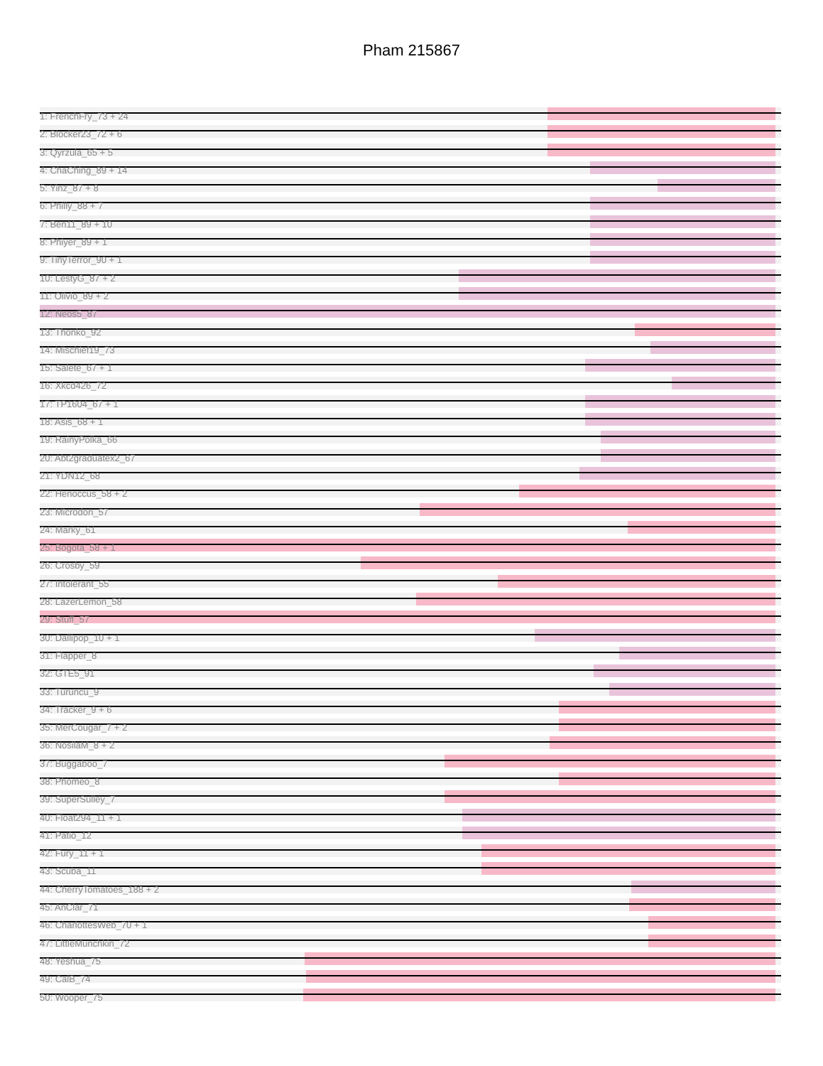Pham 215867
1: FrenchFry_73 + 24
2: Blocker23_72 + 6
3: Qyrzula_65 + 5
4: ChaChing_89 + 14
5: Yinz_87 + 8
6: Philly_88 + 7
7: Ben11_89 + 10
8: Phiyer_89 + 1
9: TinyTerror_90 + 1
10: LestyG_87 + 2
11: Olivio_89 + 2
12: Neos5_87
13: Thonko_92
14: Mischief19_73
15: Salete_67 + 1
16: Xkcd426_72
17: TP1604_67 + 1
18: Asis_68 + 1
19: RainyPolka_66
20: Abt2graduatex2_67
21: YDN12_68
22: Henoccus_58 + 2
23: Microdon_57
24: Marky_61
25: Bogota_58 + 1
26: Crosby_59
27: Intolerant_55
28: LazerLemon_58
29: Stuff_57
30: Dallipop_10 + 1
31: Flapper_8
32: GTE5_91
33: Turuncu_9
34: Tracker_9 + 6
35: MerCougar_7 + 2
36: NosilaM_8 + 2
37: Buggaboo_7
38: Phomeo_8
39: SuperSulley_7
40: Float294_11 + 1
41: Patio_12
42: Fury_11 + 1
43: Scuba_11
44: CherryTomatoes_188 + 2
45: AnClar_71
46: CharlottesWeb_70 + 1
47: LittleMunchkin_72
48: Yeshua_75
49: CalB_74
50: Wooper_75